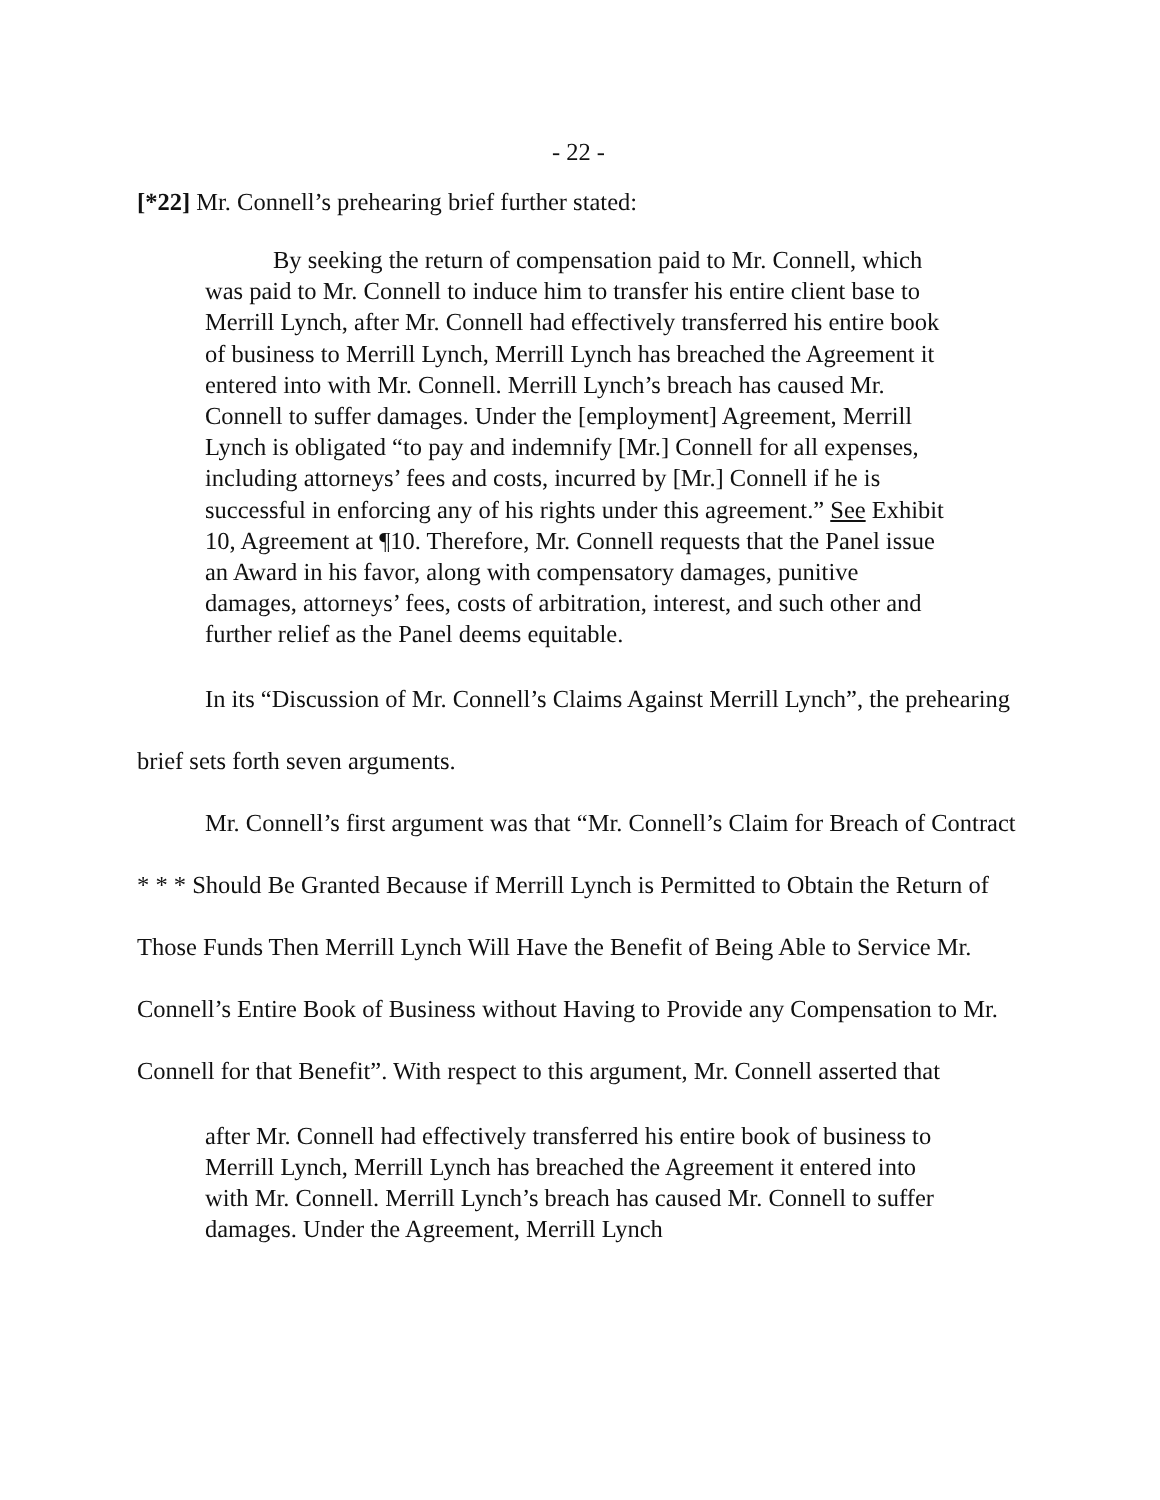- 22 -
[*22] Mr. Connell’s prehearing brief further stated:
By seeking the return of compensation paid to Mr. Connell, which was paid to Mr. Connell to induce him to transfer his entire client base to Merrill Lynch, after Mr. Connell had effectively transferred his entire book of business to Merrill Lynch, Merrill Lynch has breached the Agreement it entered into with Mr. Connell. Merrill Lynch’s breach has caused Mr. Connell to suffer damages. Under the [employment] Agreement, Merrill Lynch is obligated “to pay and indemnify [Mr.] Connell for all expenses, including attorneys’ fees and costs, incurred by [Mr.] Connell if he is successful in enforcing any of his rights under this agreement.” See Exhibit 10, Agreement at ¶10. Therefore, Mr. Connell requests that the Panel issue an Award in his favor, along with compensatory damages, punitive damages, attorneys’ fees, costs of arbitration, interest, and such other and further relief as the Panel deems equitable.
In its “Discussion of Mr. Connell’s Claims Against Merrill Lynch”, the prehearing brief sets forth seven arguments.
Mr. Connell’s first argument was that “Mr. Connell’s Claim for Breach of Contract * * * Should Be Granted Because if Merrill Lynch is Permitted to Obtain the Return of Those Funds Then Merrill Lynch Will Have the Benefit of Being Able to Service Mr. Connell’s Entire Book of Business without Having to Provide any Compensation to Mr. Connell for that Benefit”. With respect to this argument, Mr. Connell asserted that
after Mr. Connell had effectively transferred his entire book of business to Merrill Lynch, Merrill Lynch has breached the Agreement it entered into with Mr. Connell. Merrill Lynch’s breach has caused Mr. Connell to suffer damages. Under the Agreement, Merrill Lynch